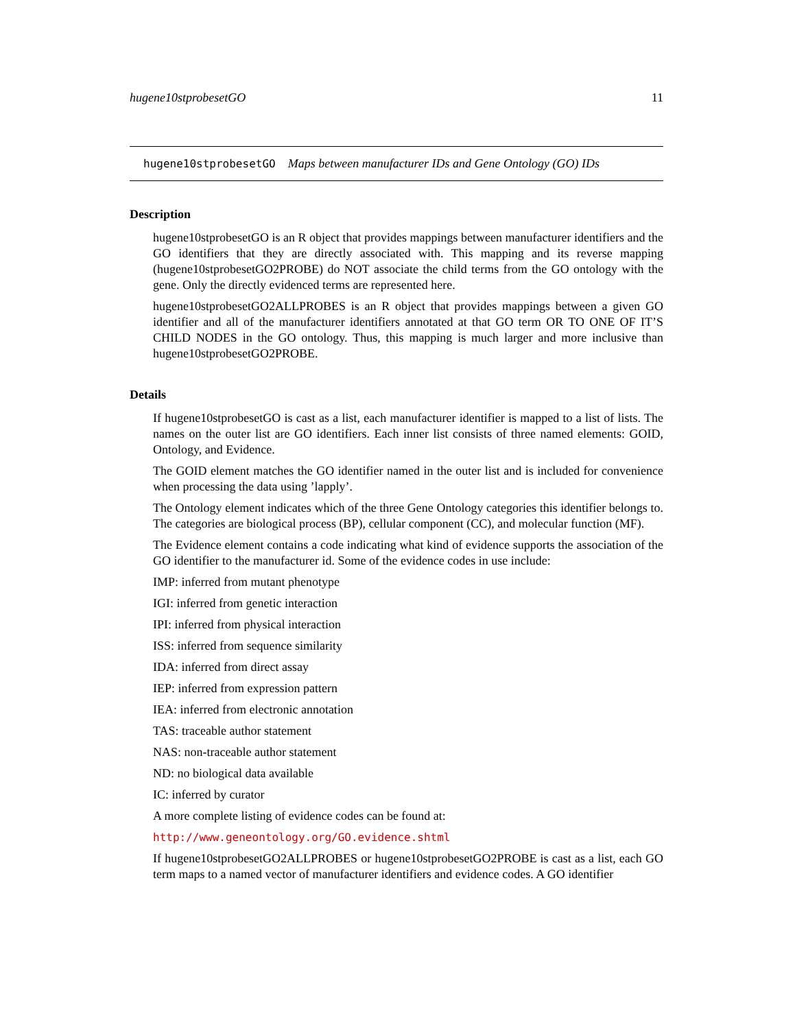hugene10stprobesetGO 11
hugene10stprobesetGO Maps between manufacturer IDs and Gene Ontology (GO) IDs
Description
hugene10stprobesetGO is an R object that provides mappings between manufacturer identifiers and the GO identifiers that they are directly associated with. This mapping and its reverse mapping (hugene10stprobesetGO2PROBE) do NOT associate the child terms from the GO ontology with the gene. Only the directly evidenced terms are represented here.
hugene10stprobesetGO2ALLPROBES is an R object that provides mappings between a given GO identifier and all of the manufacturer identifiers annotated at that GO term OR TO ONE OF IT’S CHILD NODES in the GO ontology. Thus, this mapping is much larger and more inclusive than hugene10stprobesetGO2PROBE.
Details
If hugene10stprobesetGO is cast as a list, each manufacturer identifier is mapped to a list of lists. The names on the outer list are GO identifiers. Each inner list consists of three named elements: GOID, Ontology, and Evidence.
The GOID element matches the GO identifier named in the outer list and is included for convenience when processing the data using ’lapply’.
The Ontology element indicates which of the three Gene Ontology categories this identifier belongs to. The categories are biological process (BP), cellular component (CC), and molecular function (MF).
The Evidence element contains a code indicating what kind of evidence supports the association of the GO identifier to the manufacturer id. Some of the evidence codes in use include:
IMP: inferred from mutant phenotype
IGI: inferred from genetic interaction
IPI: inferred from physical interaction
ISS: inferred from sequence similarity
IDA: inferred from direct assay
IEP: inferred from expression pattern
IEA: inferred from electronic annotation
TAS: traceable author statement
NAS: non-traceable author statement
ND: no biological data available
IC: inferred by curator
A more complete listing of evidence codes can be found at:
http://www.geneontology.org/GO.evidence.shtml
If hugene10stprobesetGO2ALLPROBES or hugene10stprobesetGO2PROBE is cast as a list, each GO term maps to a named vector of manufacturer identifiers and evidence codes. A GO identifier